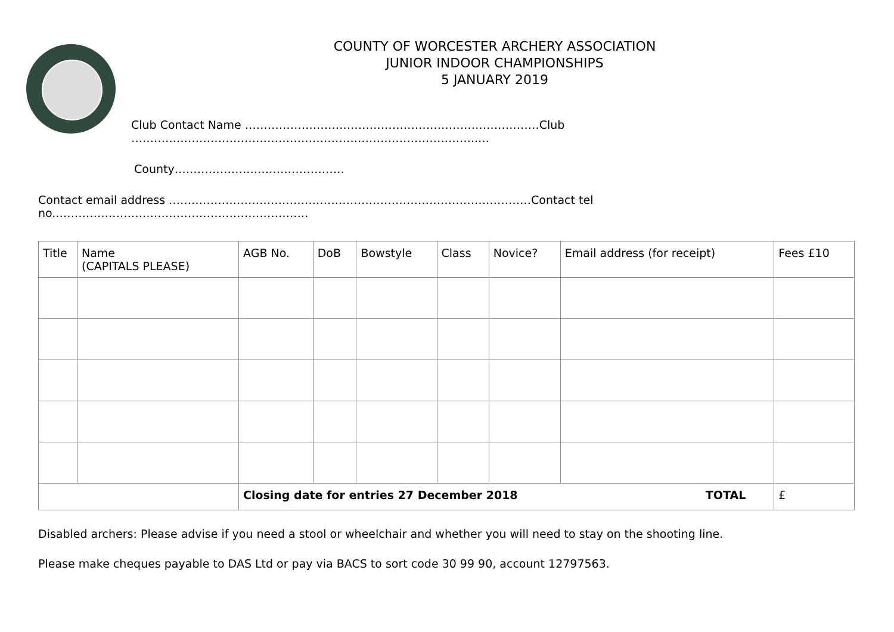COUNTY OF WORCESTER ARCHERY ASSOCIATION
JUNIOR INDOOR CHAMPIONSHIPS
5 JANUARY 2019
Club Contact Name ……………………………………………………………………Club ………………………………………………………………………………..…
County………………………………………
Contact email address ……………………………………………………………………………………Contact tel no.………………………………………………………….
| Title | Name (CAPITALS PLEASE) | AGB No. | DoB | Bowstyle | Class | Novice? | Email address (for receipt) | Fees £10 |
| --- | --- | --- | --- | --- | --- | --- | --- | --- |
| | | Closing date for entries 27 December 2018 TOTAL | | | | | | £ |
Disabled archers: Please advise if you need a stool or wheelchair and whether you will need to stay on the shooting line.
Please make cheques payable to DAS Ltd or pay via BACS to sort code 30 99 90, account 12797563.